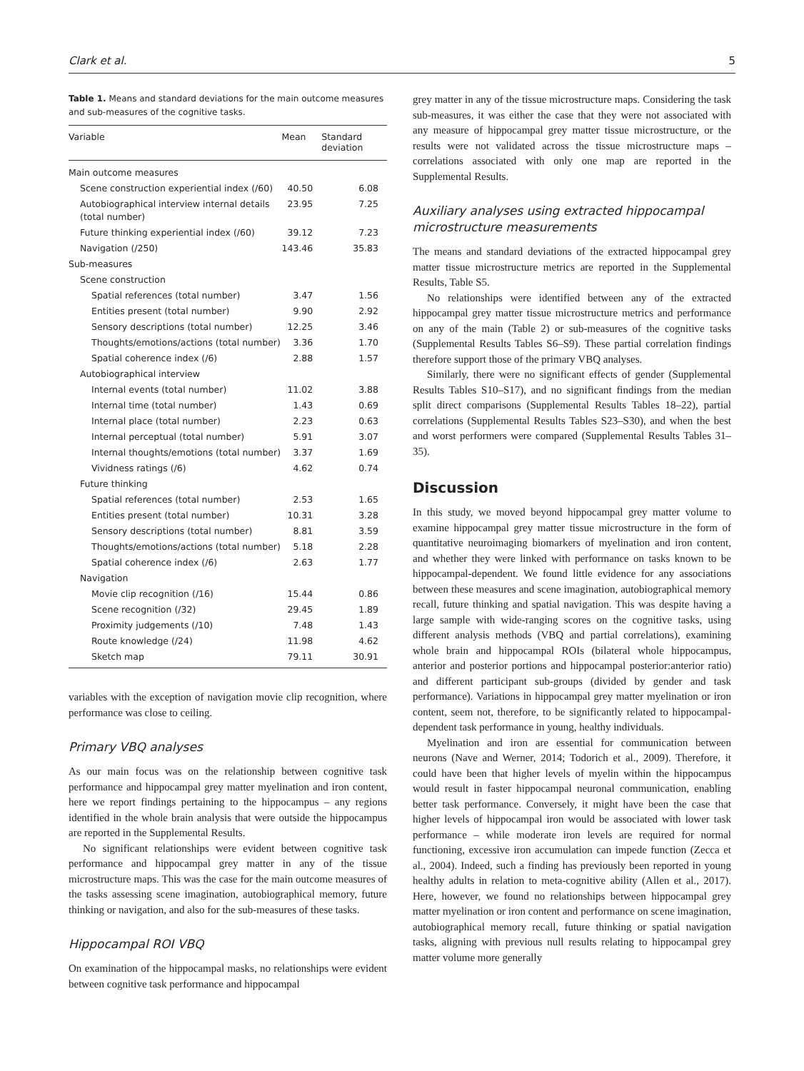Clark et al. 5
Table 1. Means and standard deviations for the main outcome measures and sub-measures of the cognitive tasks.
| Variable | Mean | Standard deviation |
| --- | --- | --- |
| Main outcome measures | | |
| Scene construction experiential index (/60) | 40.50 | 6.08 |
| Autobiographical interview internal details (total number) | 23.95 | 7.25 |
| Future thinking experiential index (/60) | 39.12 | 7.23 |
| Navigation (/250) | 143.46 | 35.83 |
| Sub-measures | | |
| Scene construction | | |
| Spatial references (total number) | 3.47 | 1.56 |
| Entities present (total number) | 9.90 | 2.92 |
| Sensory descriptions (total number) | 12.25 | 3.46 |
| Thoughts/emotions/actions (total number) | 3.36 | 1.70 |
| Spatial coherence index (/6) | 2.88 | 1.57 |
| Autobiographical interview | | |
| Internal events (total number) | 11.02 | 3.88 |
| Internal time (total number) | 1.43 | 0.69 |
| Internal place (total number) | 2.23 | 0.63 |
| Internal perceptual (total number) | 5.91 | 3.07 |
| Internal thoughts/emotions (total number) | 3.37 | 1.69 |
| Vividness ratings (/6) | 4.62 | 0.74 |
| Future thinking | | |
| Spatial references (total number) | 2.53 | 1.65 |
| Entities present (total number) | 10.31 | 3.28 |
| Sensory descriptions (total number) | 8.81 | 3.59 |
| Thoughts/emotions/actions (total number) | 5.18 | 2.28 |
| Spatial coherence index (/6) | 2.63 | 1.77 |
| Navigation | | |
| Movie clip recognition (/16) | 15.44 | 0.86 |
| Scene recognition (/32) | 29.45 | 1.89 |
| Proximity judgements (/10) | 7.48 | 1.43 |
| Route knowledge (/24) | 11.98 | 4.62 |
| Sketch map | 79.11 | 30.91 |
variables with the exception of navigation movie clip recognition, where performance was close to ceiling.
Primary VBQ analyses
As our main focus was on the relationship between cognitive task performance and hippocampal grey matter myelination and iron content, here we report findings pertaining to the hippocampus – any regions identified in the whole brain analysis that were outside the hippocampus are reported in the Supplemental Results.
No significant relationships were evident between cognitive task performance and hippocampal grey matter in any of the tissue microstructure maps. This was the case for the main outcome measures of the tasks assessing scene imagination, autobiographical memory, future thinking or navigation, and also for the sub-measures of these tasks.
Hippocampal ROI VBQ
On examination of the hippocampal masks, no relationships were evident between cognitive task performance and hippocampal
grey matter in any of the tissue microstructure maps. Considering the task sub-measures, it was either the case that they were not associated with any measure of hippocampal grey matter tissue microstructure, or the results were not validated across the tissue microstructure maps – correlations associated with only one map are reported in the Supplemental Results.
Auxiliary analyses using extracted hippocampal microstructure measurements
The means and standard deviations of the extracted hippocampal grey matter tissue microstructure metrics are reported in the Supplemental Results, Table S5.
No relationships were identified between any of the extracted hippocampal grey matter tissue microstructure metrics and performance on any of the main (Table 2) or sub-measures of the cognitive tasks (Supplemental Results Tables S6–S9). These partial correlation findings therefore support those of the primary VBQ analyses.
Similarly, there were no significant effects of gender (Supplemental Results Tables S10–S17), and no significant findings from the median split direct comparisons (Supplemental Results Tables 18–22), partial correlations (Supplemental Results Tables S23–S30), and when the best and worst performers were compared (Supplemental Results Tables 31–35).
Discussion
In this study, we moved beyond hippocampal grey matter volume to examine hippocampal grey matter tissue microstructure in the form of quantitative neuroimaging biomarkers of myelination and iron content, and whether they were linked with performance on tasks known to be hippocampal-dependent. We found little evidence for any associations between these measures and scene imagination, autobiographical memory recall, future thinking and spatial navigation. This was despite having a large sample with wide-ranging scores on the cognitive tasks, using different analysis methods (VBQ and partial correlations), examining whole brain and hippocampal ROIs (bilateral whole hippocampus, anterior and posterior portions and hippocampal posterior:anterior ratio) and different participant sub-groups (divided by gender and task performance). Variations in hippocampal grey matter myelination or iron content, seem not, therefore, to be significantly related to hippocampal-dependent task performance in young, healthy individuals.
Myelination and iron are essential for communication between neurons (Nave and Werner, 2014; Todorich et al., 2009). Therefore, it could have been that higher levels of myelin within the hippocampus would result in faster hippocampal neuronal communication, enabling better task performance. Conversely, it might have been the case that higher levels of hippocampal iron would be associated with lower task performance – while moderate iron levels are required for normal functioning, excessive iron accumulation can impede function (Zecca et al., 2004). Indeed, such a finding has previously been reported in young healthy adults in relation to meta-cognitive ability (Allen et al., 2017). Here, however, we found no relationships between hippocampal grey matter myelination or iron content and performance on scene imagination, autobiographical memory recall, future thinking or spatial navigation tasks, aligning with previous null results relating to hippocampal grey matter volume more generally